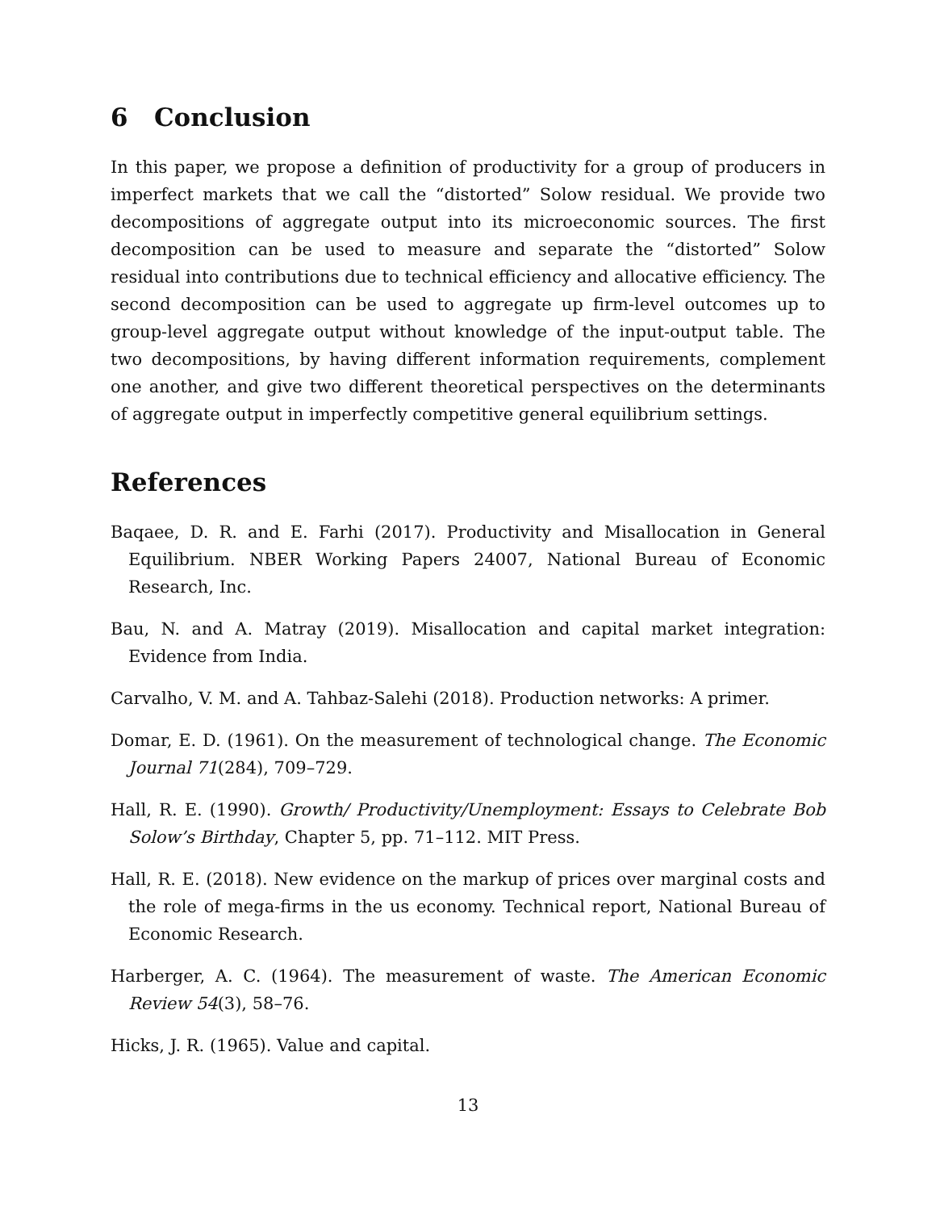6 Conclusion
In this paper, we propose a definition of productivity for a group of producers in imperfect markets that we call the “distorted” Solow residual. We provide two decompositions of aggregate output into its microeconomic sources. The first decomposition can be used to measure and separate the “distorted” Solow residual into contributions due to technical efficiency and allocative efficiency. The second decomposition can be used to aggregate up firm-level outcomes up to group-level aggregate output without knowledge of the input-output table. The two decompositions, by having different information requirements, complement one another, and give two different theoretical perspectives on the determinants of aggregate output in imperfectly competitive general equilibrium settings.
References
Baqaee, D. R. and E. Farhi (2017). Productivity and Misallocation in General Equilibrium. NBER Working Papers 24007, National Bureau of Economic Research, Inc.
Bau, N. and A. Matray (2019). Misallocation and capital market integration: Evidence from India.
Carvalho, V. M. and A. Tahbaz-Salehi (2018). Production networks: A primer.
Domar, E. D. (1961). On the measurement of technological change. The Economic Journal 71(284), 709–729.
Hall, R. E. (1990). Growth/ Productivity/Unemployment: Essays to Celebrate Bob Solow’s Birthday, Chapter 5, pp. 71–112. MIT Press.
Hall, R. E. (2018). New evidence on the markup of prices over marginal costs and the role of mega-firms in the us economy. Technical report, National Bureau of Economic Research.
Harberger, A. C. (1964). The measurement of waste. The American Economic Review 54(3), 58–76.
Hicks, J. R. (1965). Value and capital.
13